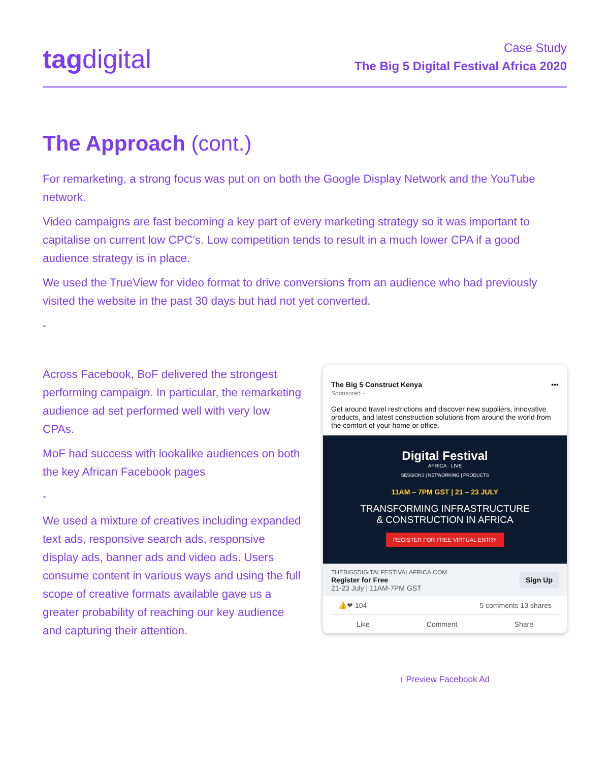tagdigital
Case Study
The Big 5 Digital Festival Africa 2020
The Approach (cont.)
For remarketing, a strong focus was put on on both the Google Display Network and the YouTube network.
Video campaigns are fast becoming a key part of every marketing strategy so it was important to capitalise on current low CPC’s. Low competition tends to result in a much lower CPA if a good audience strategy is in place.
We used the TrueView for video format to drive conversions from an audience who had previously visited the website in the past 30 days but had not yet converted.
-
Across Facebook, BoF delivered the strongest performing campaign. In particular, the remarketing audience ad set performed well with very low CPAs.
MoF had success with lookalike audiences on both the key African Facebook pages
-
We used a mixture of creatives including expanded text ads, responsive search ads, responsive display ads, banner ads and video ads. Users consume content in various ways and using the full scope of creative formats available gave us a greater probability of reaching our key audience and capturing their attention.
The Big 5 Construct Kenya •••
Sponsored ·
Get around travel restrictions and discover new suppliers, innovative products, and latest construction solutions from around the world from the comfort of your home or office.
Digital Festival
AFRICA · LIVE
SESSIONS | NETWORKING | PRODUCTS
11AM – 7PM GST | 21 – 23 JULY
TRANSFORMING INFRASTRUCTURE
& CONSTRUCTION IN AFRICA
REGISTER FOR FREE VIRTUAL ENTRY
THEBIG5DIGITALFESTIVALAFRICA.COM
Register for Free
21-23 July | 11AM-7PM GST
Sign Up
👍❤ 104 5 comments 13 shares
Like Comment Share
↑ Preview Facebook Ad